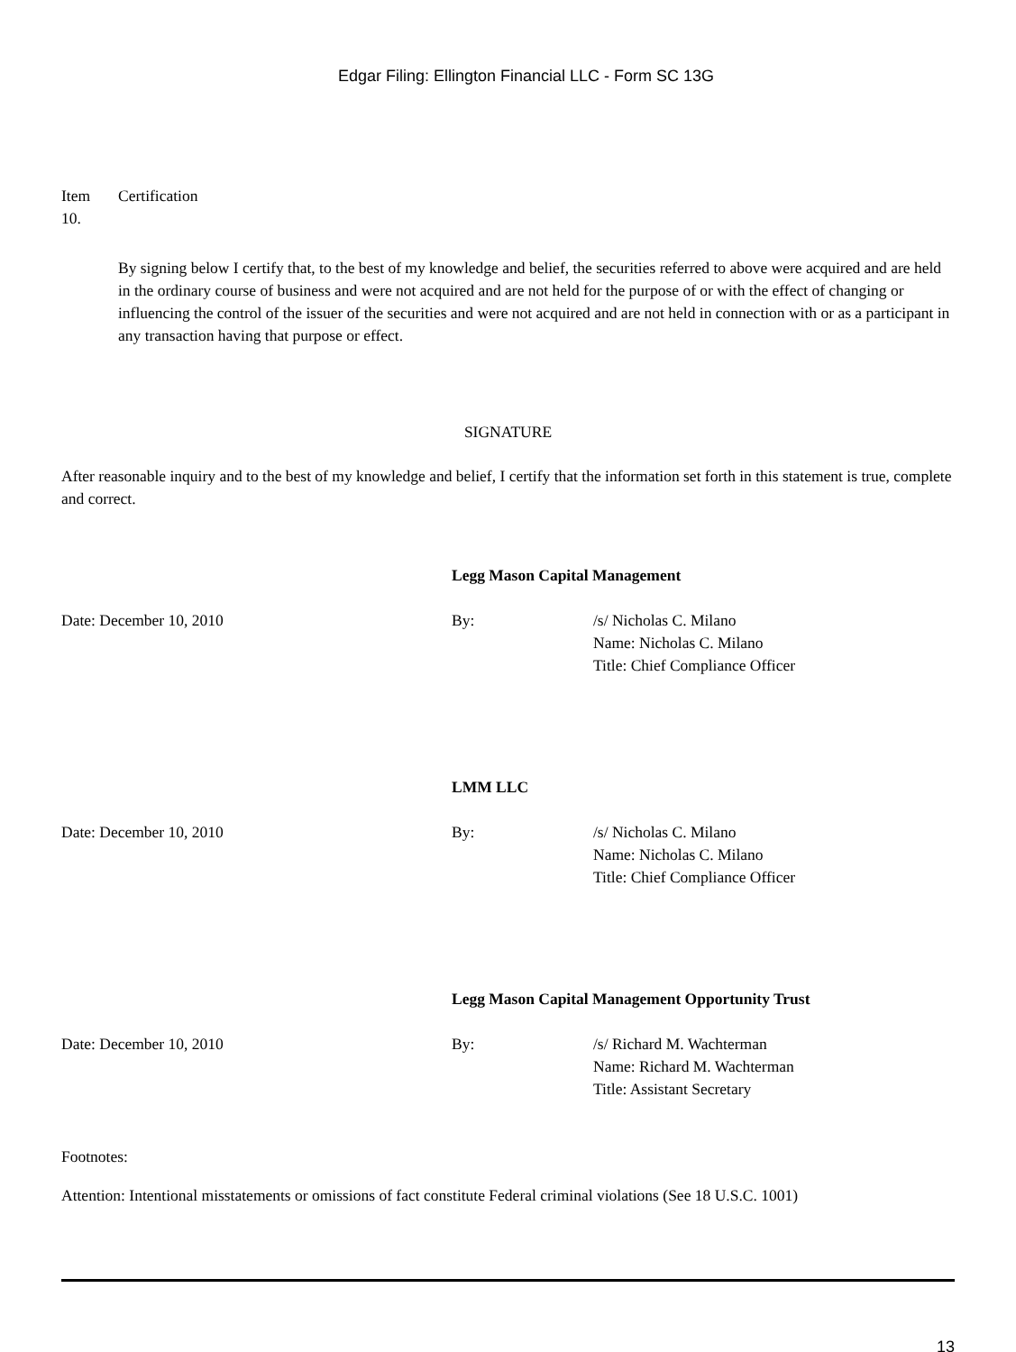Edgar Filing: Ellington Financial LLC - Form SC 13G
Item
10.
Certification
By signing below I certify that, to the best of my knowledge and belief, the securities referred to above were acquired and are held in the ordinary course of business and were not acquired and are not held for the purpose of or with the effect of changing or influencing the control of the issuer of the securities and were not acquired and are not held in connection with or as a participant in any transaction having that purpose or effect.
SIGNATURE
After reasonable inquiry and to the best of my knowledge and belief, I certify that the information set forth in this statement is true, complete and correct.
Legg Mason Capital Management
Date: December 10, 2010 By: /s/ Nicholas C. Milano
Name: Nicholas C. Milano
Title: Chief Compliance Officer
LMM LLC
Date: December 10, 2010 By: /s/ Nicholas C. Milano
Name: Nicholas C. Milano
Title: Chief Compliance Officer
Legg Mason Capital Management Opportunity Trust
Date: December 10, 2010 By: /s/ Richard M. Wachterman
Name: Richard M. Wachterman
Title: Assistant Secretary
Footnotes:
Attention: Intentional misstatements or omissions of fact constitute Federal criminal violations (See 18 U.S.C. 1001)
13